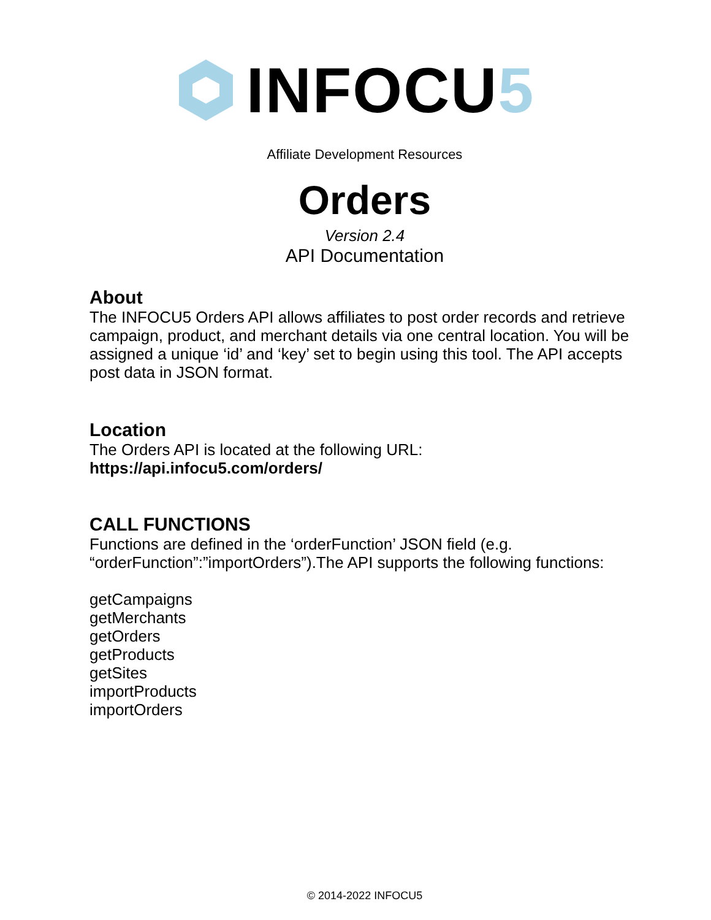INFOCU5
Affiliate Development Resources
Orders
Version 2.4
API Documentation
About
The INFOCU5 Orders API allows affiliates to post order records and retrieve campaign, product, and merchant details via one central location. You will be assigned a unique ‘id’ and ‘key’ set to begin using this tool. The API accepts post data in JSON format.
Location
The Orders API is located at the following URL:
https://api.infocu5.com/orders/
CALL FUNCTIONS
Functions are defined in the ‘orderFunction’ JSON field (e.g. “orderFunction”:”importOrders”).The API supports the following functions:
getCampaigns
getMerchants
getOrders
getProducts
getSites
importProducts
importOrders
© 2014-2022 INFOCU5